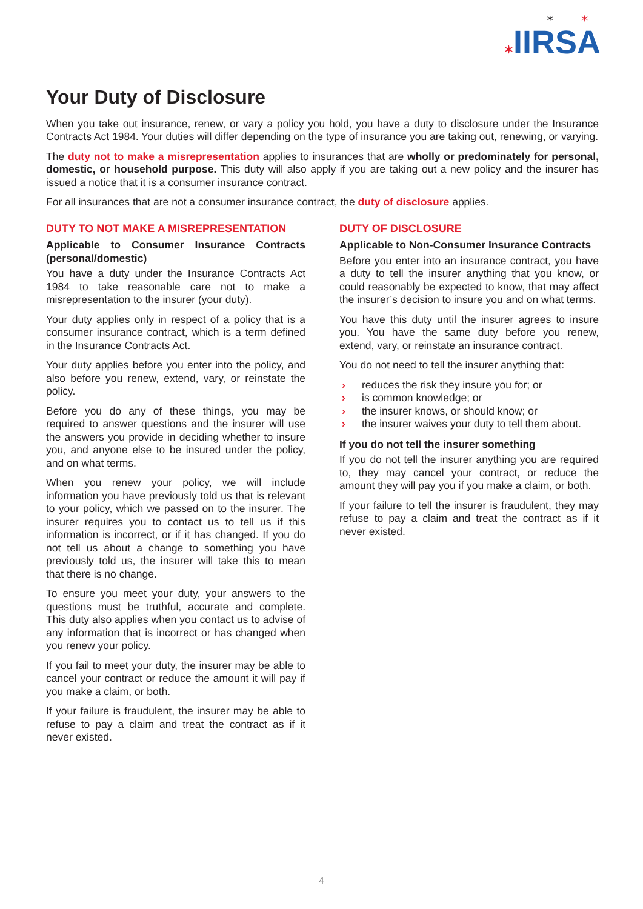✶ ✶
✶IIRSA
Your Duty of Disclosure
When you take out insurance, renew, or vary a policy you hold, you have a duty to disclosure under the Insurance Contracts Act 1984. Your duties will differ depending on the type of insurance you are taking out, renewing, or varying.
The duty not to make a misrepresentation applies to insurances that are wholly or predominately for personal, domestic, or household purpose. This duty will also apply if you are taking out a new policy and the insurer has issued a notice that it is a consumer insurance contract.
For all insurances that are not a consumer insurance contract, the duty of disclosure applies.
DUTY TO NOT MAKE A MISREPRESENTATION
Applicable to Consumer Insurance Contracts (personal/domestic)
You have a duty under the Insurance Contracts Act 1984 to take reasonable care not to make a misrepresentation to the insurer (your duty).
Your duty applies only in respect of a policy that is a consumer insurance contract, which is a term defined in the Insurance Contracts Act.
Your duty applies before you enter into the policy, and also before you renew, extend, vary, or reinstate the policy.
Before you do any of these things, you may be required to answer questions and the insurer will use the answers you provide in deciding whether to insure you, and anyone else to be insured under the policy, and on what terms.
When you renew your policy, we will include information you have previously told us that is relevant to your policy, which we passed on to the insurer. The insurer requires you to contact us to tell us if this information is incorrect, or if it has changed. If you do not tell us about a change to something you have previously told us, the insurer will take this to mean that there is no change.
To ensure you meet your duty, your answers to the questions must be truthful, accurate and complete. This duty also applies when you contact us to advise of any information that is incorrect or has changed when you renew your policy.
If you fail to meet your duty, the insurer may be able to cancel your contract or reduce the amount it will pay if you make a claim, or both.
If your failure is fraudulent, the insurer may be able to refuse to pay a claim and treat the contract as if it never existed.
DUTY OF DISCLOSURE
Applicable to Non-Consumer Insurance Contracts
Before you enter into an insurance contract, you have a duty to tell the insurer anything that you know, or could reasonably be expected to know, that may affect the insurer’s decision to insure you and on what terms.
You have this duty until the insurer agrees to insure you. You have the same duty before you renew, extend, vary, or reinstate an insurance contract.
You do not need to tell the insurer anything that:
› reduces the risk they insure you for; or
› is common knowledge; or
› the insurer knows, or should know; or
› the insurer waives your duty to tell them about.
If you do not tell the insurer something
If you do not tell the insurer anything you are required to, they may cancel your contract, or reduce the amount they will pay you if you make a claim, or both.
If your failure to tell the insurer is fraudulent, they may refuse to pay a claim and treat the contract as if it never existed.
4